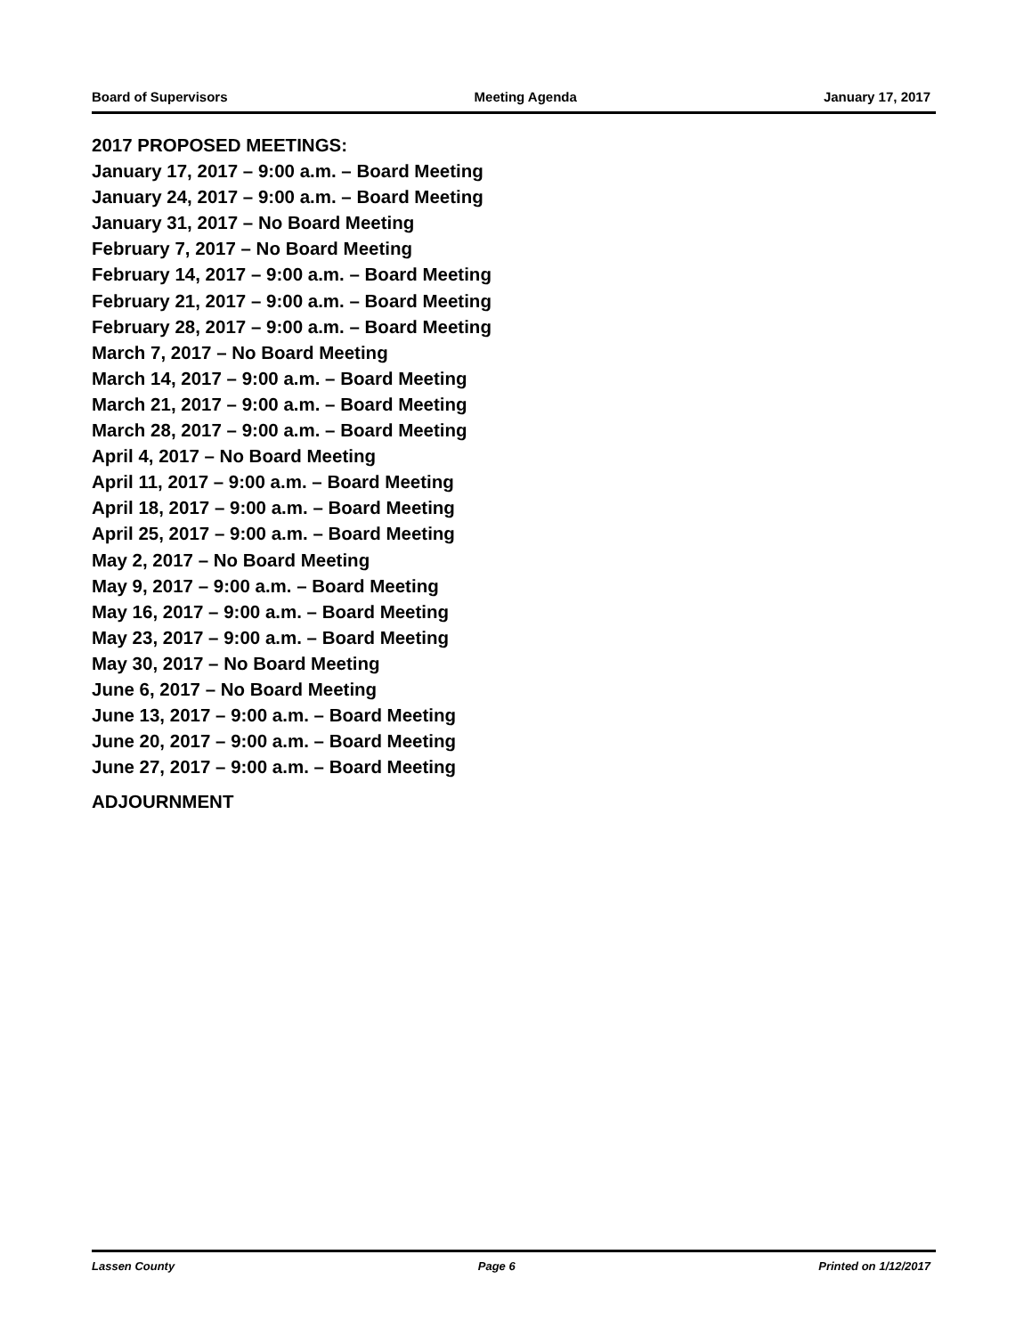Board of Supervisors Meeting Agenda January 17, 2017
2017 PROPOSED MEETINGS:
January 17, 2017 – 9:00 a.m. – Board Meeting
January 24, 2017 – 9:00 a.m. – Board Meeting
January 31, 2017 – No Board Meeting
February 7, 2017 – No Board Meeting
February 14, 2017 – 9:00 a.m. – Board Meeting
February 21, 2017 – 9:00 a.m. – Board Meeting
February 28, 2017 – 9:00 a.m. – Board Meeting
March 7, 2017 – No Board Meeting
March 14, 2017 – 9:00 a.m. – Board Meeting
March 21, 2017 – 9:00 a.m. – Board Meeting
March 28, 2017 – 9:00 a.m. – Board Meeting
April 4, 2017 – No Board Meeting
April 11, 2017 – 9:00 a.m. – Board Meeting
April 18, 2017 – 9:00 a.m. – Board Meeting
April 25, 2017 – 9:00 a.m. – Board Meeting
May 2, 2017 – No Board Meeting
May 9, 2017 – 9:00 a.m. – Board Meeting
May 16, 2017 – 9:00 a.m. – Board Meeting
May 23, 2017 – 9:00 a.m. – Board Meeting
May 30, 2017 – No Board Meeting
June 6, 2017 – No Board Meeting
June 13, 2017 – 9:00 a.m. – Board Meeting
June 20, 2017 – 9:00 a.m. – Board Meeting
June 27, 2017 – 9:00 a.m. – Board Meeting
ADJOURNMENT
Lassen County Page 6 Printed on 1/12/2017